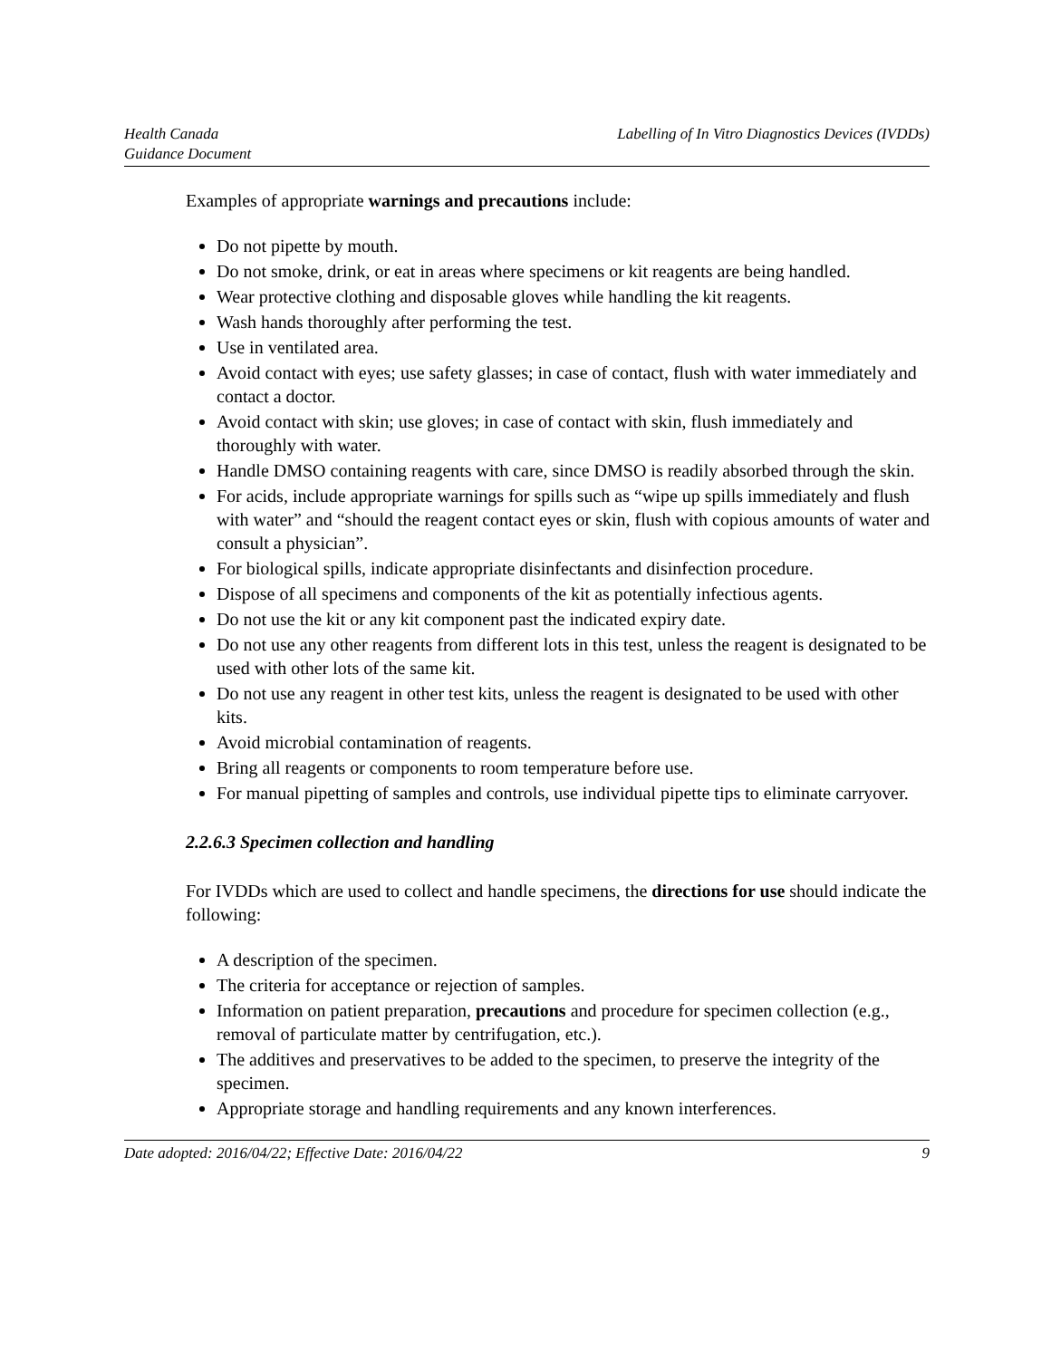Health Canada
Guidance Document
Labelling of In Vitro Diagnostics Devices (IVDDs)
Examples of appropriate warnings and precautions include:
Do not pipette by mouth.
Do not smoke, drink, or eat in areas where specimens or kit reagents are being handled.
Wear protective clothing and disposable gloves while handling the kit reagents.
Wash hands thoroughly after performing the test.
Use in ventilated area.
Avoid contact with eyes; use safety glasses; in case of contact, flush with water immediately and contact a doctor.
Avoid contact with skin; use gloves; in case of contact with skin, flush immediately and thoroughly with water.
Handle DMSO containing reagents with care, since DMSO is readily absorbed through the skin.
For acids, include appropriate warnings for spills such as “wipe up spills immediately and flush with water” and “should the reagent contact eyes or skin, flush with copious amounts of water and consult a physician”.
For biological spills, indicate appropriate disinfectants and disinfection procedure.
Dispose of all specimens and components of the kit as potentially infectious agents.
Do not use the kit or any kit component past the indicated expiry date.
Do not use any other reagents from different lots in this test, unless the reagent is designated to be used with other lots of the same kit.
Do not use any reagent in other test kits, unless the reagent is designated to be used with other kits.
Avoid microbial contamination of reagents.
Bring all reagents or components to room temperature before use.
For manual pipetting of samples and controls, use individual pipette tips to eliminate carryover.
2.2.6.3 Specimen collection and handling
For IVDDs which are used to collect and handle specimens, the directions for use should indicate the following:
A description of the specimen.
The criteria for acceptance or rejection of samples.
Information on patient preparation, precautions and procedure for specimen collection (e.g., removal of particulate matter by centrifugation, etc.).
The additives and preservatives to be added to the specimen, to preserve the integrity of the specimen.
Appropriate storage and handling requirements and any known interferences.
Date adopted: 2016/04/22; Effective Date: 2016/04/22
9